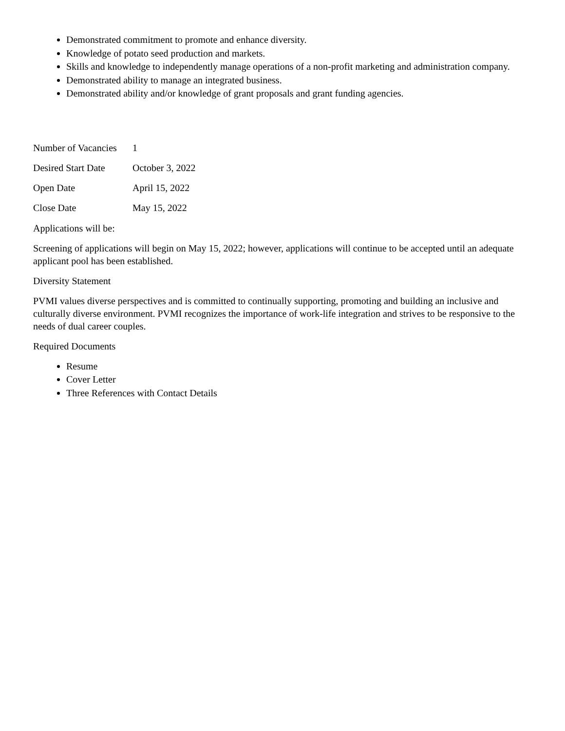Demonstrated commitment to promote and enhance diversity.
Knowledge of potato seed production and markets.
Skills and knowledge to independently manage operations of a non-profit marketing and administration company.
Demonstrated ability to manage an integrated business.
Demonstrated ability and/or knowledge of grant proposals and grant funding agencies.
| Number of Vacancies | 1 |
| Desired Start Date | October 3, 2022 |
| Open Date | April 15, 2022 |
| Close Date | May 15, 2022 |
Applications will be:
Screening of applications will begin on May 15, 2022; however, applications will continue to be accepted until an adequate applicant pool has been established.
Diversity Statement
PVMI values diverse perspectives and is committed to continually supporting, promoting and building an inclusive and culturally diverse environment. PVMI recognizes the importance of work-life integration and strives to be responsive to the needs of dual career couples.
Required Documents
Resume
Cover Letter
Three References with Contact Details